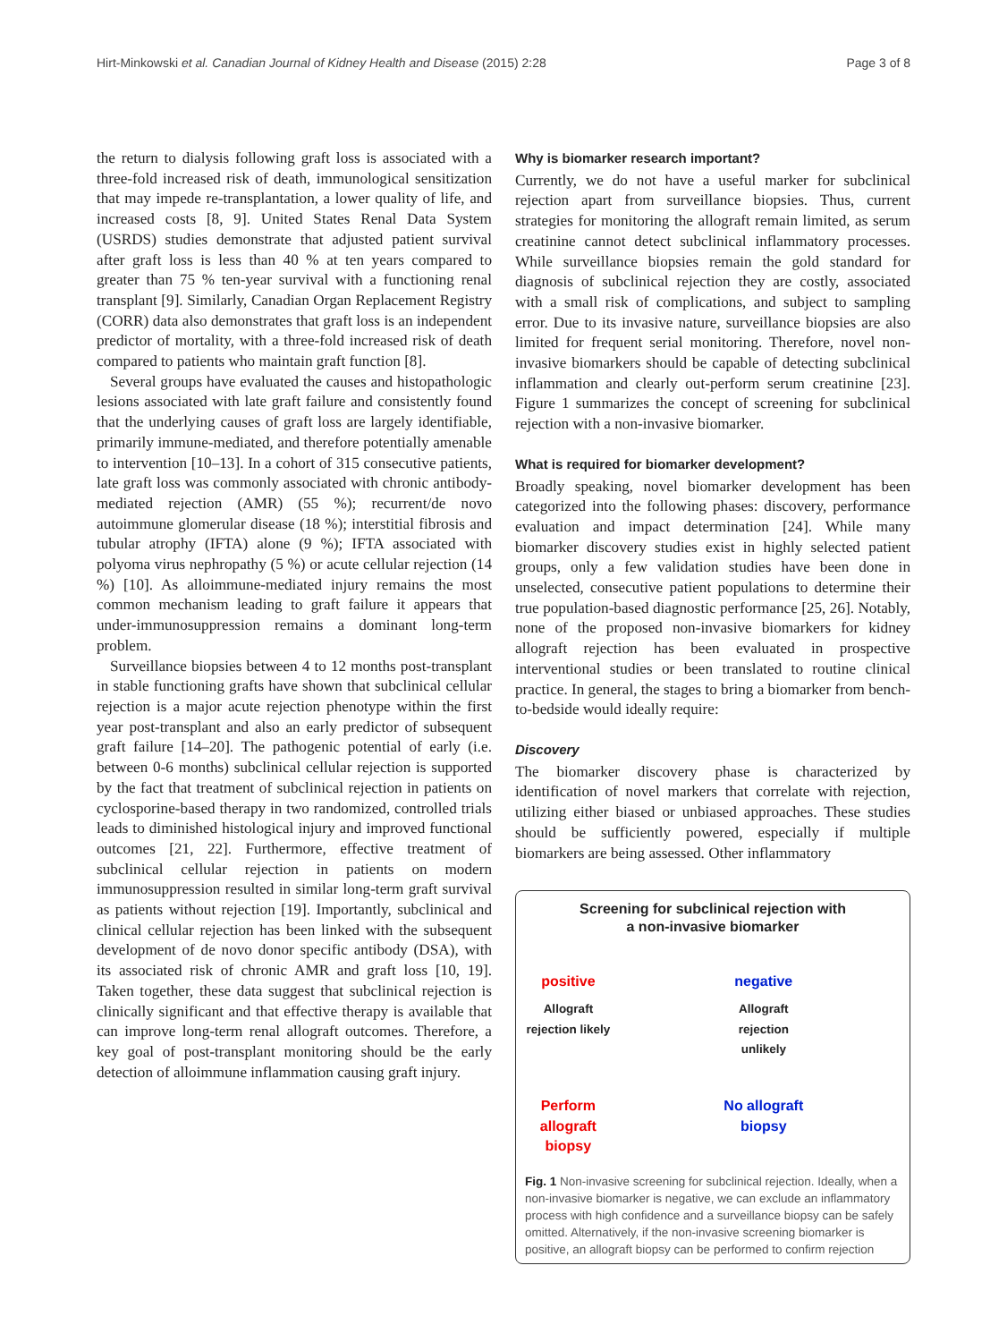Hirt-Minkowski et al. Canadian Journal of Kidney Health and Disease (2015) 2:28 Page 3 of 8
the return to dialysis following graft loss is associated with a three-fold increased risk of death, immunological sensitization that may impede re-transplantation, a lower quality of life, and increased costs [8, 9]. United States Renal Data System (USRDS) studies demonstrate that adjusted patient survival after graft loss is less than 40 % at ten years compared to greater than 75 % ten-year survival with a functioning renal transplant [9]. Similarly, Canadian Organ Replacement Registry (CORR) data also demonstrates that graft loss is an independent predictor of mortality, with a three-fold increased risk of death compared to patients who maintain graft function [8].
Several groups have evaluated the causes and histopathologic lesions associated with late graft failure and consistently found that the underlying causes of graft loss are largely identifiable, primarily immune-mediated, and therefore potentially amenable to intervention [10–13]. In a cohort of 315 consecutive patients, late graft loss was commonly associated with chronic antibody-mediated rejection (AMR) (55 %); recurrent/de novo autoimmune glomerular disease (18 %); interstitial fibrosis and tubular atrophy (IFTA) alone (9 %); IFTA associated with polyoma virus nephropathy (5 %) or acute cellular rejection (14 %) [10]. As alloimmune-mediated injury remains the most common mechanism leading to graft failure it appears that under-immunosuppression remains a dominant long-term problem.
Surveillance biopsies between 4 to 12 months post-transplant in stable functioning grafts have shown that subclinical cellular rejection is a major acute rejection phenotype within the first year post-transplant and also an early predictor of subsequent graft failure [14–20]. The pathogenic potential of early (i.e. between 0-6 months) subclinical cellular rejection is supported by the fact that treatment of subclinical rejection in patients on cyclosporine-based therapy in two randomized, controlled trials leads to diminished histological injury and improved functional outcomes [21, 22]. Furthermore, effective treatment of subclinical cellular rejection in patients on modern immunosuppression resulted in similar long-term graft survival as patients without rejection [19]. Importantly, subclinical and clinical cellular rejection has been linked with the subsequent development of de novo donor specific antibody (DSA), with its associated risk of chronic AMR and graft loss [10, 19]. Taken together, these data suggest that subclinical rejection is clinically significant and that effective therapy is available that can improve long-term renal allograft outcomes. Therefore, a key goal of post-transplant monitoring should be the early detection of alloimmune inflammation causing graft injury.
Why is biomarker research important?
Currently, we do not have a useful marker for subclinical rejection apart from surveillance biopsies. Thus, current strategies for monitoring the allograft remain limited, as serum creatinine cannot detect subclinical inflammatory processes. While surveillance biopsies remain the gold standard for diagnosis of subclinical rejection they are costly, associated with a small risk of complications, and subject to sampling error. Due to its invasive nature, surveillance biopsies are also limited for frequent serial monitoring. Therefore, novel non-invasive biomarkers should be capable of detecting subclinical inflammation and clearly out-perform serum creatinine [23]. Figure 1 summarizes the concept of screening for subclinical rejection with a non-invasive biomarker.
What is required for biomarker development?
Broadly speaking, novel biomarker development has been categorized into the following phases: discovery, performance evaluation and impact determination [24]. While many biomarker discovery studies exist in highly selected patient groups, only a few validation studies have been done in unselected, consecutive patient populations to determine their true population-based diagnostic performance [25, 26]. Notably, none of the proposed non-invasive biomarkers for kidney allograft rejection has been evaluated in prospective interventional studies or been translated to routine clinical practice. In general, the stages to bring a biomarker from bench-to-bedside would ideally require:
Discovery
The biomarker discovery phase is characterized by identification of novel markers that correlate with rejection, utilizing either biased or unbiased approaches. These studies should be sufficiently powered, especially if multiple biomarkers are being assessed. Other inflammatory
Screening for subclinical rejection with
a non-invasive biomarker
positive
Allograft rejection likely
negative
Allograft rejection unlikely
Perform allograft
biopsy
No allograft biopsy
Fig. 1 Non-invasive screening for subclinical rejection. Ideally, when a non-invasive biomarker is negative, we can exclude an inflammatory process with high confidence and a surveillance biopsy can be safely omitted. Alternatively, if the non-invasive screening biomarker is positive, an allograft biopsy can be performed to confirm rejection